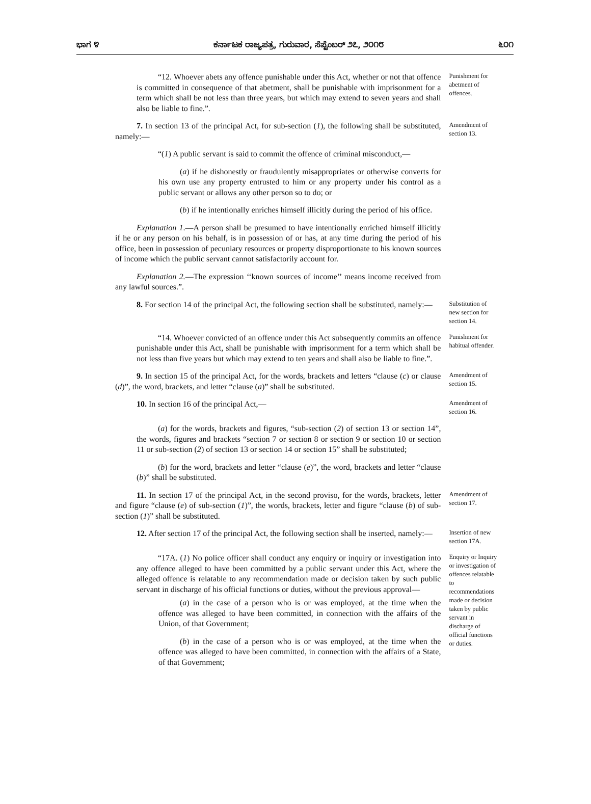ಭಾಗ ೪ ಕರ್ನಾಟಕ ರಾಜ್ಯಪತ್ರ, ಗುರುವಾರ, ಸೆಪ್ಟೆಂಬರ್ ೨೭, ೨೦೧೮ ೬೦೧
“12. Whoever abets any offence punishable under this Act, whether or not that offence is committed in consequence of that abetment, shall be punishable with imprisonment for a term which shall be not less than three years, but which may extend to seven years and shall also be liable to fine.”.
Punishment for abetment of offences.
7. In section 13 of the principal Act, for sub-section (1), the following shall be substituted, namely:—
Amendment of section 13.
“(1) A public servant is said to commit the offence of criminal misconduct,—
(a) if he dishonestly or fraudulently misappropriates or otherwise converts for his own use any property entrusted to him or any property under his control as a public servant or allows any other person so to do; or
(b) if he intentionally enriches himself illicitly during the period of his office.
Explanation 1.—A person shall be presumed to have intentionally enriched himself illicitly if he or any person on his behalf, is in possession of or has, at any time during the period of his office, been in possession of pecuniary resources or property disproportionate to his known sources of income which the public servant cannot satisfactorily account for.
Explanation 2.—The expression ‘‘known sources of income’’ means income received from any lawful sources.”.
8. For section 14 of the principal Act, the following section shall be substituted, namely:—
Substitution of new section for section 14.
“14. Whoever convicted of an offence under this Act subsequently commits an offence punishable under this Act, shall be punishable with imprisonment for a term which shall be not less than five years but which may extend to ten years and shall also be liable to fine.”.
Punishment for habitual offender.
9. In section 15 of the principal Act, for the words, brackets and letters “clause (c) or clause (d)”, the word, brackets, and letter “clause (a)” shall be substituted.
Amendment of section 15.
10. In section 16 of the principal Act,—
Amendment of section 16.
(a) for the words, brackets and figures, “sub-section (2) of section 13 or section 14”, the words, figures and brackets “section 7 or section 8 or section 9 or section 10 or section 11 or sub-section (2) of section 13 or section 14 or section 15” shall be substituted;
(b) for the word, brackets and letter “clause (e)”, the word, brackets and letter “clause (b)” shall be substituted.
11. In section 17 of the principal Act, in the second proviso, for the words, brackets, letter and figure “clause (e) of sub-section (1)”, the words, brackets, letter and figure “clause (b) of sub-section (1)” shall be substituted.
Amendment of section 17.
12. After section 17 of the principal Act, the following section shall be inserted, namely:—
Insertion of new section 17A.
“17A. (1) No police officer shall conduct any enquiry or inquiry or investigation into any offence alleged to have been committed by a public servant under this Act, where the alleged offence is relatable to any recommendation made or decision taken by such public servant in discharge of his official functions or duties, without the previous approval—
(a) in the case of a person who is or was employed, at the time when the offence was alleged to have been committed, in connection with the affairs of the Union, of that Government;
(b) in the case of a person who is or was employed, at the time when the offence was alleged to have been committed, in connection with the affairs of a State, of that Government;
Enquiry or Inquiry or investigation of offences relatable to recommendations made or decision taken by public servant in discharge of official functions or duties.